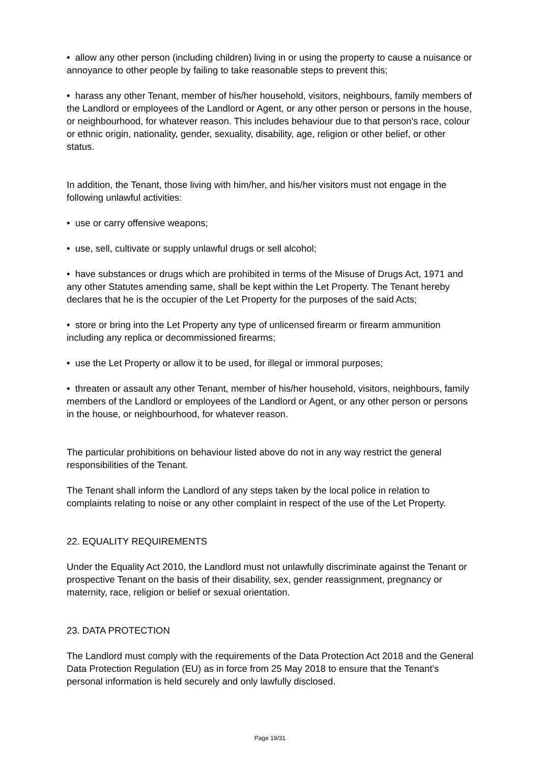• allow any other person (including children) living in or using the property to cause a nuisance or annoyance to other people by failing to take reasonable steps to prevent this;
• harass any other Tenant, member of his/her household, visitors, neighbours, family members of the Landlord or employees of the Landlord or Agent, or any other person or persons in the house, or neighbourhood, for whatever reason. This includes behaviour due to that person's race, colour or ethnic origin, nationality, gender, sexuality, disability, age, religion or other belief, or other status.
In addition, the Tenant, those living with him/her, and his/her visitors must not engage in the following unlawful activities:
• use or carry offensive weapons;
• use, sell, cultivate or supply unlawful drugs or sell alcohol;
• have substances or drugs which are prohibited in terms of the Misuse of Drugs Act, 1971 and any other Statutes amending same, shall be kept within the Let Property. The Tenant hereby declares that he is the occupier of the Let Property for the purposes of the said Acts;
• store or bring into the Let Property any type of unlicensed firearm or firearm ammunition including any replica or decommissioned firearms;
• use the Let Property or allow it to be used, for illegal or immoral purposes;
• threaten or assault any other Tenant, member of his/her household, visitors, neighbours, family members of the Landlord or employees of the Landlord or Agent, or any other person or persons in the house, or neighbourhood, for whatever reason.
The particular prohibitions on behaviour listed above do not in any way restrict the general responsibilities of the Tenant.
The Tenant shall inform the Landlord of any steps taken by the local police in relation to complaints relating to noise or any other complaint in respect of the use of the Let Property.
22. EQUALITY REQUIREMENTS
Under the Equality Act 2010, the Landlord must not unlawfully discriminate against the Tenant or prospective Tenant on the basis of their disability, sex, gender reassignment, pregnancy or maternity, race, religion or belief or sexual orientation.
23. DATA PROTECTION
The Landlord must comply with the requirements of the Data Protection Act 2018 and the General Data Protection Regulation (EU) as in force from 25 May 2018 to ensure that the Tenant's personal information is held securely and only lawfully disclosed.
Page 19/31